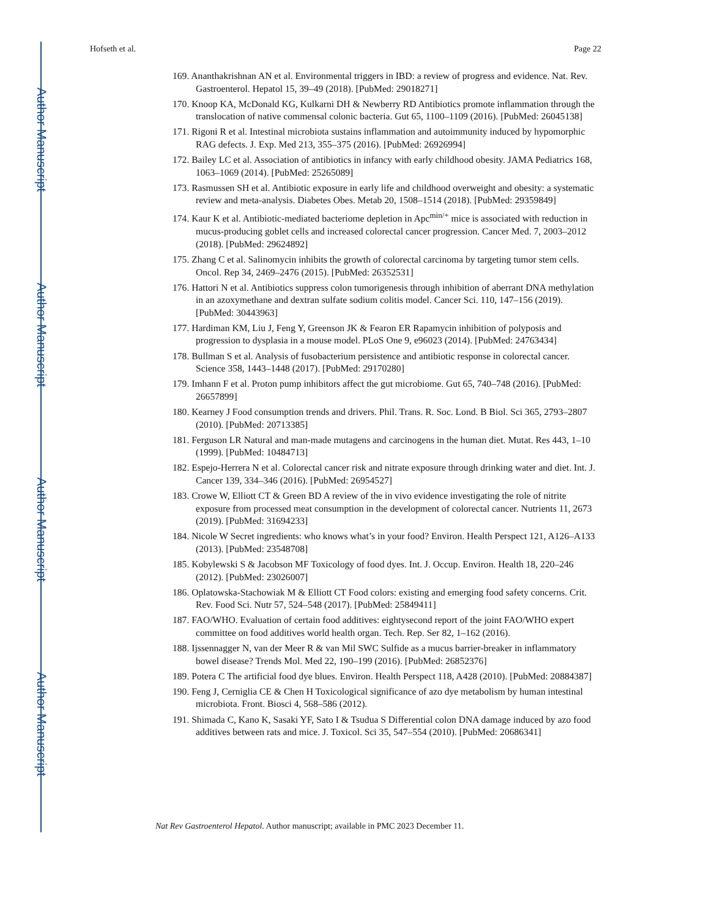Author Manuscript
Author Manuscript
Author Manuscript
Author Manuscript
Hofseth et al. Page 22
169. Ananthakrishnan AN et al. Environmental triggers in IBD: a review of progress and evidence. Nat. Rev. Gastroenterol. Hepatol 15, 39–49 (2018). [PubMed: 29018271]
170. Knoop KA, McDonald KG, Kulkarni DH & Newberry RD Antibiotics promote inflammation through the translocation of native commensal colonic bacteria. Gut 65, 1100–1109 (2016). [PubMed: 26045138]
171. Rigoni R et al. Intestinal microbiota sustains inflammation and autoimmunity induced by hypomorphic RAG defects. J. Exp. Med 213, 355–375 (2016). [PubMed: 26926994]
172. Bailey LC et al. Association of antibiotics in infancy with early childhood obesity. JAMA Pediatrics 168, 1063–1069 (2014). [PubMed: 25265089]
173. Rasmussen SH et al. Antibiotic exposure in early life and childhood overweight and obesity: a systematic review and meta-analysis. Diabetes Obes. Metab 20, 1508–1514 (2018). [PubMed: 29359849]
174. Kaur K et al. Antibiotic-mediated bacteriome depletion in Apc<sup>min/+</sup> mice is associated with reduction in mucus-producing goblet cells and increased colorectal cancer progression. Cancer Med. 7, 2003–2012 (2018). [PubMed: 29624892]
175. Zhang C et al. Salinomycin inhibits the growth of colorectal carcinoma by targeting tumor stem cells. Oncol. Rep 34, 2469–2476 (2015). [PubMed: 26352531]
176. Hattori N et al. Antibiotics suppress colon tumorigenesis through inhibition of aberrant DNA methylation in an azoxymethane and dextran sulfate sodium colitis model. Cancer Sci. 110, 147–156 (2019). [PubMed: 30443963]
177. Hardiman KM, Liu J, Feng Y, Greenson JK & Fearon ER Rapamycin inhibition of polyposis and progression to dysplasia in a mouse model. PLoS One 9, e96023 (2014). [PubMed: 24763434]
178. Bullman S et al. Analysis of fusobacterium persistence and antibiotic response in colorectal cancer. Science 358, 1443–1448 (2017). [PubMed: 29170280]
179. Imhann F et al. Proton pump inhibitors affect the gut microbiome. Gut 65, 740–748 (2016). [PubMed: 26657899]
180. Kearney J Food consumption trends and drivers. Phil. Trans. R. Soc. Lond. B Biol. Sci 365, 2793–2807 (2010). [PubMed: 20713385]
181. Ferguson LR Natural and man-made mutagens and carcinogens in the human diet. Mutat. Res 443, 1–10 (1999). [PubMed: 10484713]
182. Espejo-Herrera N et al. Colorectal cancer risk and nitrate exposure through drinking water and diet. Int. J. Cancer 139, 334–346 (2016). [PubMed: 26954527]
183. Crowe W, Elliott CT & Green BD A review of the in vivo evidence investigating the role of nitrite exposure from processed meat consumption in the development of colorectal cancer. Nutrients 11, 2673 (2019). [PubMed: 31694233]
184. Nicole W Secret ingredients: who knows what’s in your food? Environ. Health Perspect 121, A126–A133 (2013). [PubMed: 23548708]
185. Kobylewski S & Jacobson MF Toxicology of food dyes. Int. J. Occup. Environ. Health 18, 220–246 (2012). [PubMed: 23026007]
186. Oplatowska-Stachowiak M & Elliott CT Food colors: existing and emerging food safety concerns. Crit. Rev. Food Sci. Nutr 57, 524–548 (2017). [PubMed: 25849411]
187. FAO/WHO. Evaluation of certain food additives: eightysecond report of the joint FAO/WHO expert committee on food additives world health organ. Tech. Rep. Ser 82, 1–162 (2016).
188. Ijssennagger N, van der Meer R & van Mil SWC Sulfide as a mucus barrier-breaker in inflammatory bowel disease? Trends Mol. Med 22, 190–199 (2016). [PubMed: 26852376]
189. Potera C The artificial food dye blues. Environ. Health Perspect 118, A428 (2010). [PubMed: 20884387]
190. Feng J, Cerniglia CE & Chen H Toxicological significance of azo dye metabolism by human intestinal microbiota. Front. Biosci 4, 568–586 (2012).
191. Shimada C, Kano K, Sasaki YF, Sato I & Tsudua S Differential colon DNA damage induced by azo food additives between rats and mice. J. Toxicol. Sci 35, 547–554 (2010). [PubMed: 20686341]
Nat Rev Gastroenterol Hepatol. Author manuscript; available in PMC 2023 December 11.